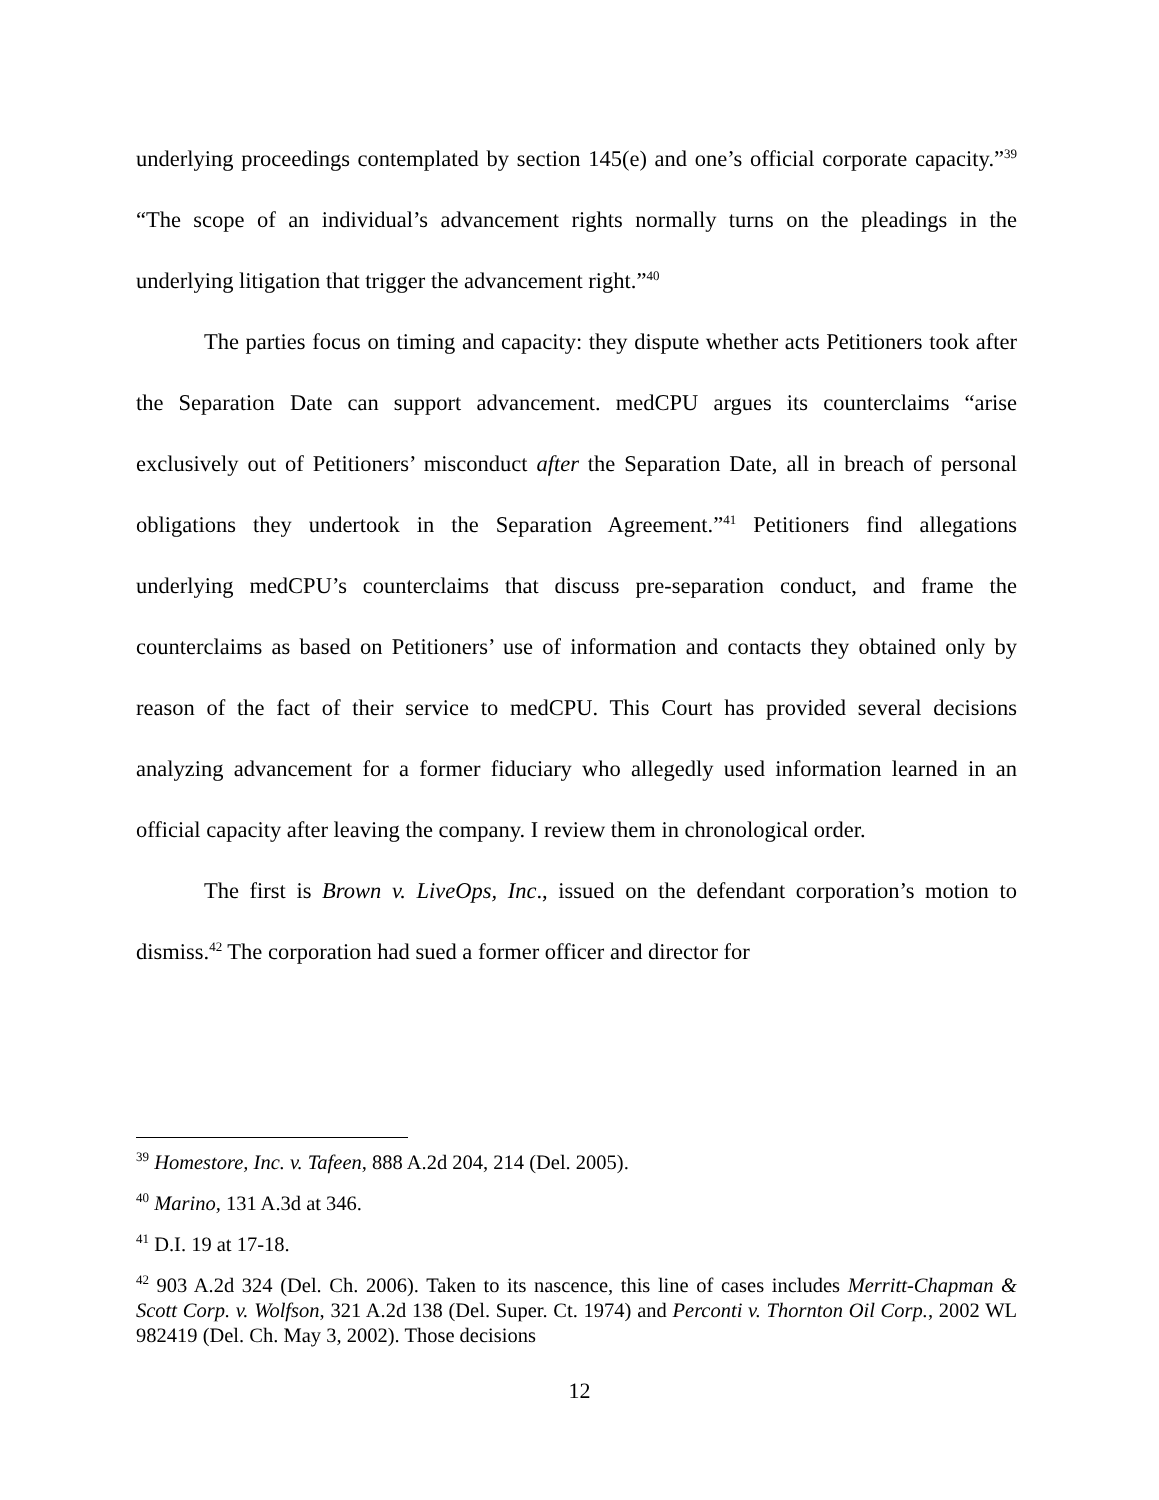underlying proceedings contemplated by section 145(e) and one’s official corporate capacity.”<sup>39</sup> “The scope of an individual’s advancement rights normally turns on the pleadings in the underlying litigation that trigger the advancement right.”<sup>40</sup>
The parties focus on timing and capacity: they dispute whether acts Petitioners took after the Separation Date can support advancement. medCPU argues its counterclaims “arise exclusively out of Petitioners’ misconduct after the Separation Date, all in breach of personal obligations they undertook in the Separation Agreement.”<sup>41</sup> Petitioners find allegations underlying medCPU’s counterclaims that discuss pre-separation conduct, and frame the counterclaims as based on Petitioners’ use of information and contacts they obtained only by reason of the fact of their service to medCPU. This Court has provided several decisions analyzing advancement for a former fiduciary who allegedly used information learned in an official capacity after leaving the company. I review them in chronological order.
The first is Brown v. LiveOps, Inc., issued on the defendant corporation’s motion to dismiss.<sup>42</sup> The corporation had sued a former officer and director for
<sup>39</sup> Homestore, Inc. v. Tafeen, 888 A.2d 204, 214 (Del. 2005).
<sup>40</sup> Marino, 131 A.3d at 346.
<sup>41</sup> D.I. 19 at 17-18.
<sup>42</sup> 903 A.2d 324 (Del. Ch. 2006). Taken to its nascence, this line of cases includes Merritt-Chapman & Scott Corp. v. Wolfson, 321 A.2d 138 (Del. Super. Ct. 1974) and Perconti v. Thornton Oil Corp., 2002 WL 982419 (Del. Ch. May 3, 2002). Those decisions
12